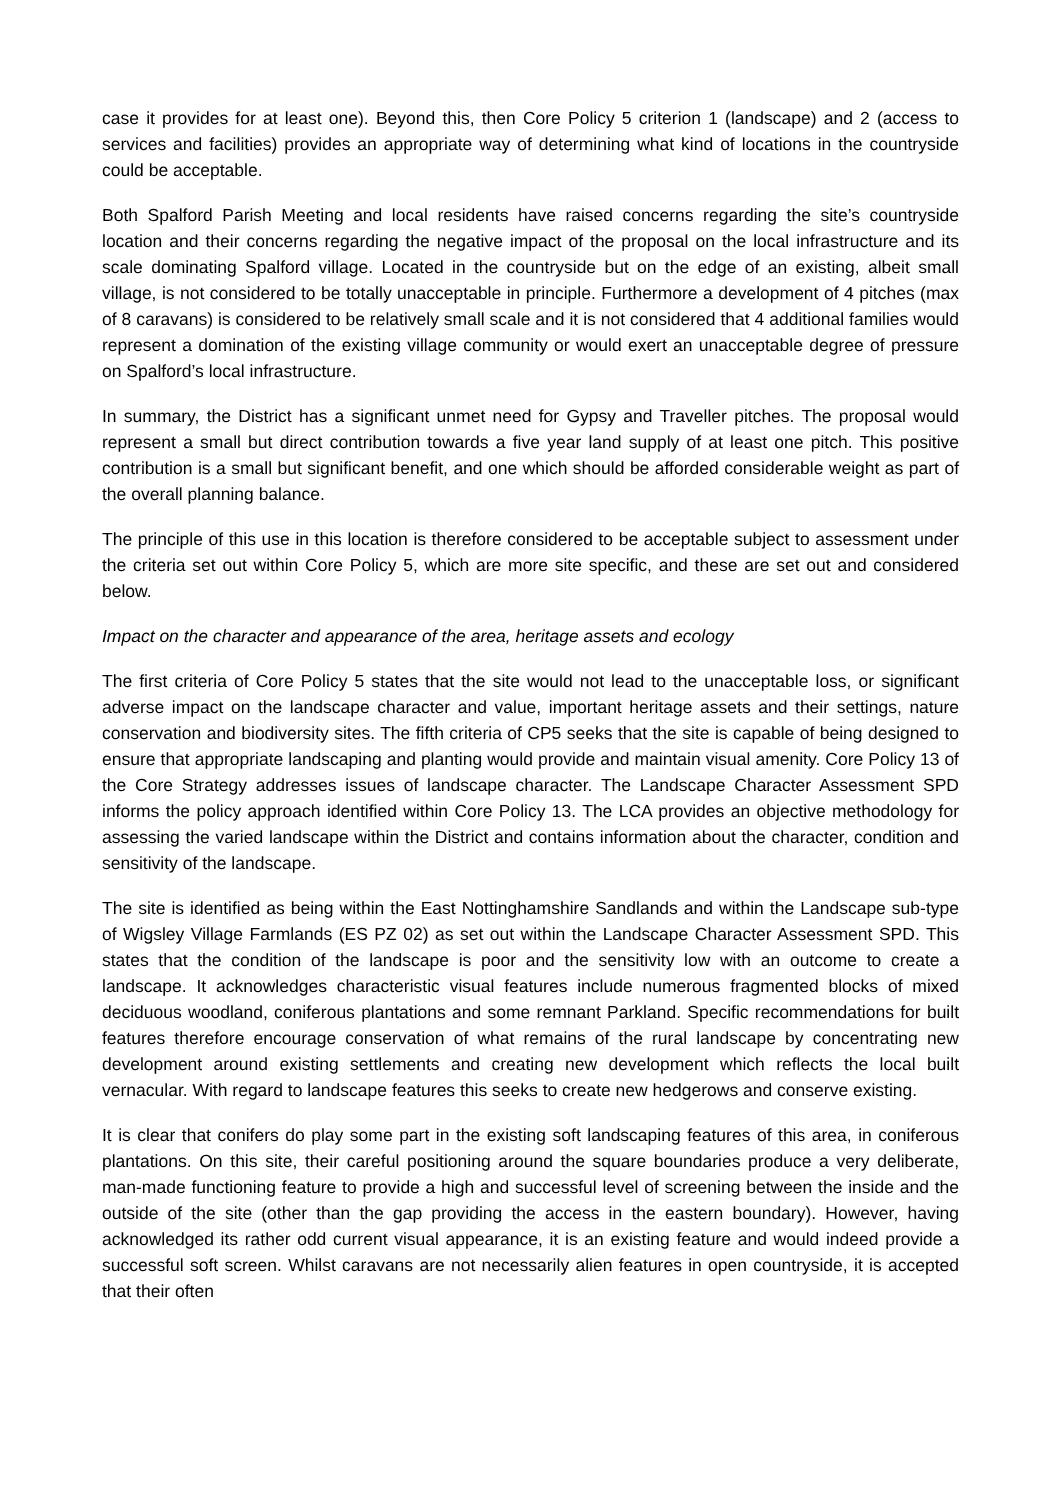case it provides for at least one). Beyond this, then Core Policy 5 criterion 1 (landscape) and 2 (access to services and facilities) provides an appropriate way of determining what kind of locations in the countryside could be acceptable.
Both Spalford Parish Meeting and local residents have raised concerns regarding the site’s countryside location and their concerns regarding the negative impact of the proposal on the local infrastructure and its scale dominating Spalford village. Located in the countryside but on the edge of an existing, albeit small village, is not considered to be totally unacceptable in principle. Furthermore a development of 4 pitches (max of 8 caravans) is considered to be relatively small scale and it is not considered that 4 additional families would represent a domination of the existing village community or would exert an unacceptable degree of pressure on Spalford’s local infrastructure.
In summary, the District has a significant unmet need for Gypsy and Traveller pitches. The proposal would represent a small but direct contribution towards a five year land supply of at least one pitch. This positive contribution is a small but significant benefit, and one which should be afforded considerable weight as part of the overall planning balance.
The principle of this use in this location is therefore considered to be acceptable subject to assessment under the criteria set out within Core Policy 5, which are more site specific, and these are set out and considered below.
Impact on the character and appearance of the area, heritage assets and ecology
The first criteria of Core Policy 5 states that the site would not lead to the unacceptable loss, or significant adverse impact on the landscape character and value, important heritage assets and their settings, nature conservation and biodiversity sites. The fifth criteria of CP5 seeks that the site is capable of being designed to ensure that appropriate landscaping and planting would provide and maintain visual amenity. Core Policy 13 of the Core Strategy addresses issues of landscape character. The Landscape Character Assessment SPD informs the policy approach identified within Core Policy 13. The LCA provides an objective methodology for assessing the varied landscape within the District and contains information about the character, condition and sensitivity of the landscape.
The site is identified as being within the East Nottinghamshire Sandlands and within the Landscape sub-type of Wigsley Village Farmlands (ES PZ 02) as set out within the Landscape Character Assessment SPD. This states that the condition of the landscape is poor and the sensitivity low with an outcome to create a landscape. It acknowledges characteristic visual features include numerous fragmented blocks of mixed deciduous woodland, coniferous plantations and some remnant Parkland. Specific recommendations for built features therefore encourage conservation of what remains of the rural landscape by concentrating new development around existing settlements and creating new development which reflects the local built vernacular. With regard to landscape features this seeks to create new hedgerows and conserve existing.
It is clear that conifers do play some part in the existing soft landscaping features of this area, in coniferous plantations. On this site, their careful positioning around the square boundaries produce a very deliberate, man-made functioning feature to provide a high and successful level of screening between the inside and the outside of the site (other than the gap providing the access in the eastern boundary). However, having acknowledged its rather odd current visual appearance, it is an existing feature and would indeed provide a successful soft screen. Whilst caravans are not necessarily alien features in open countryside, it is accepted that their often